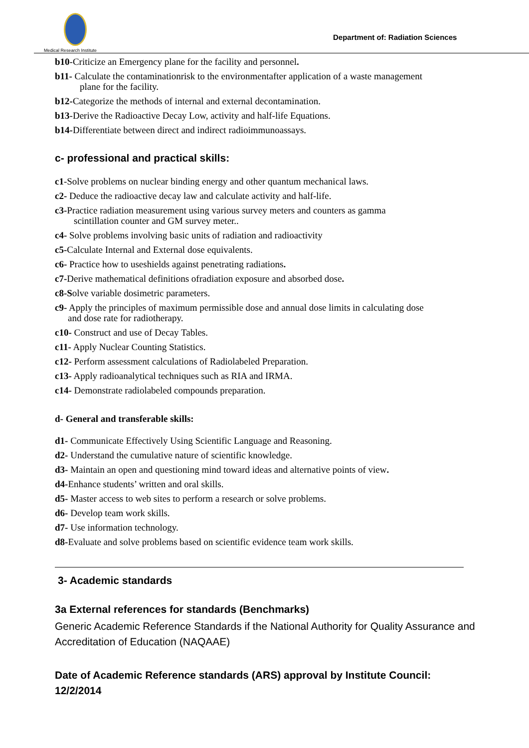Medical Research Institute
Department of: Radiation Sciences
b10-Criticize an Emergency plane for the facility and personnel.
b11- Calculate the contaminationrisk to the environmentafter application of a waste management
plane for the facility.
b12-Categorize the methods of internal and external decontamination.
b13-Derive the Radioactive Decay Low, activity and half-life Equations.
b14-Differentiate between direct and indirect radioimmunoassays.
c- professional and practical skills:
c1-Solve problems on nuclear binding energy and other quantum mechanical laws.
c2- Deduce the radioactive decay law and calculate activity and half-life.
c3-Practice radiation measurement using various survey meters and counters as gamma
scintillation counter and GM survey meter..
c4- Solve problems involving basic units of radiation and radioactivity
c5-Calculate Internal and External dose equivalents.
c6- Practice how to useshields against penetrating radiations.
c7-Derive mathematical definitions ofradiation exposure and absorbed dose.
c8-Solve variable dosimetric parameters.
c9- Apply the principles of maximum permissible dose and annual dose limits in calculating dose
and dose rate for radiotherapy.
c10- Construct and use of Decay Tables.
c11- Apply Nuclear Counting Statistics.
c12- Perform assessment calculations of Radiolabeled Preparation.
c13- Apply radioanalytical techniques such as RIA and IRMA.
c14- Demonstrate radiolabeled compounds preparation.
d- General and transferable skills:
d1- Communicate Effectively Using Scientific Language and Reasoning.
d2- Understand the cumulative nature of scientific knowledge.
d3- Maintain an open and questioning mind toward ideas and alternative points of view.
d4-Enhance students’ written and oral skills.
d5- Master access to web sites to perform a research or solve problems.
d6- Develop team work skills.
d7- Use information technology.
d8-Evaluate and solve problems based on scientific evidence team work skills.
3- Academic standards
3a External references for standards (Benchmarks)
Generic Academic Reference Standards if the National Authority for Quality Assurance and Accreditation of Education (NAQAAE)
Date of Academic Reference standards (ARS) approval by Institute Council: 12/2/2014